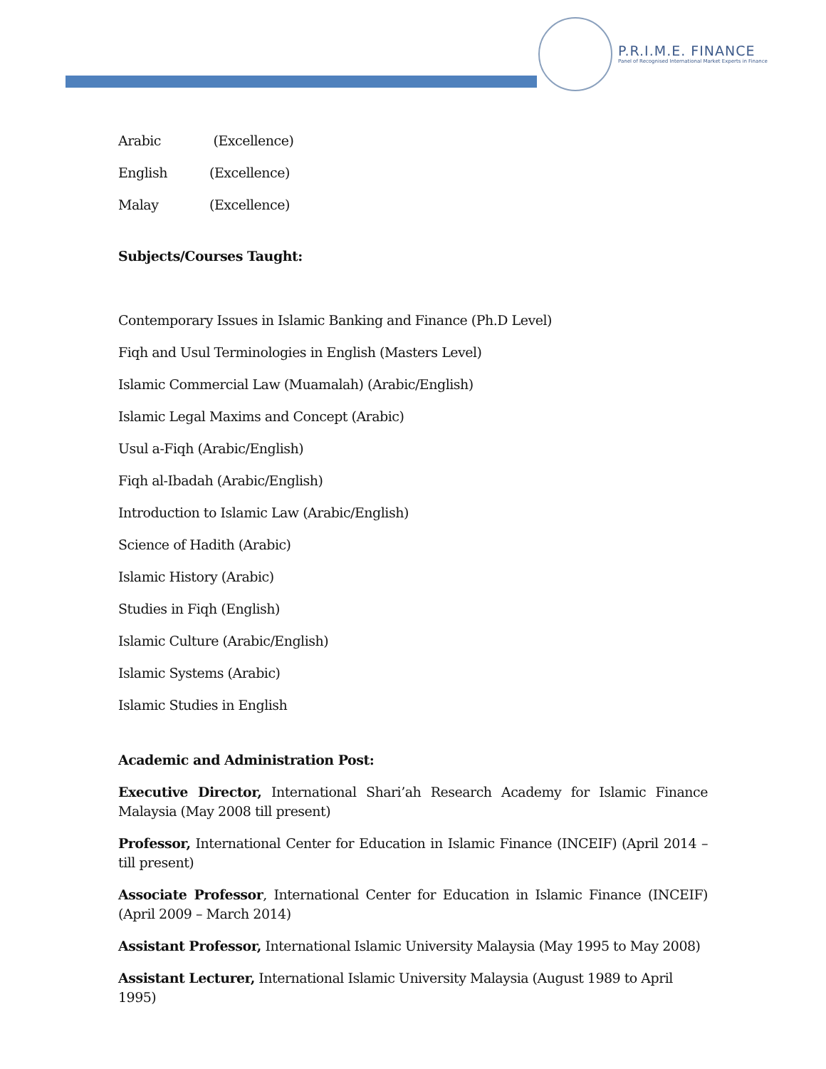P.R.I.M.E. FINANCE
Panel of Recognised International Market Experts in Finance
Arabic (Excellence)
English (Excellence)
Malay (Excellence)
Subjects/Courses Taught:
Contemporary Issues in Islamic Banking and Finance (Ph.D Level)
Fiqh and Usul Terminologies in English (Masters Level)
Islamic Commercial Law (Muamalah) (Arabic/English)
Islamic Legal Maxims and Concept (Arabic)
Usul a-Fiqh (Arabic/English)
Fiqh al-Ibadah (Arabic/English)
Introduction to Islamic Law (Arabic/English)
Science of Hadith (Arabic)
Islamic History (Arabic)
Studies in Fiqh (English)
Islamic Culture (Arabic/English)
Islamic Systems (Arabic)
Islamic Studies in English
Academic and Administration Post:
Executive Director, International Shari’ah Research Academy for Islamic Finance Malaysia (May 2008 till present)
Professor, International Center for Education in Islamic Finance (INCEIF) (April 2014 – till present)
Associate Professor, International Center for Education in Islamic Finance (INCEIF) (April 2009 – March 2014)
Assistant Professor, International Islamic University Malaysia (May 1995 to May 2008)
Assistant Lecturer, International Islamic University Malaysia (August 1989 to April 1995)